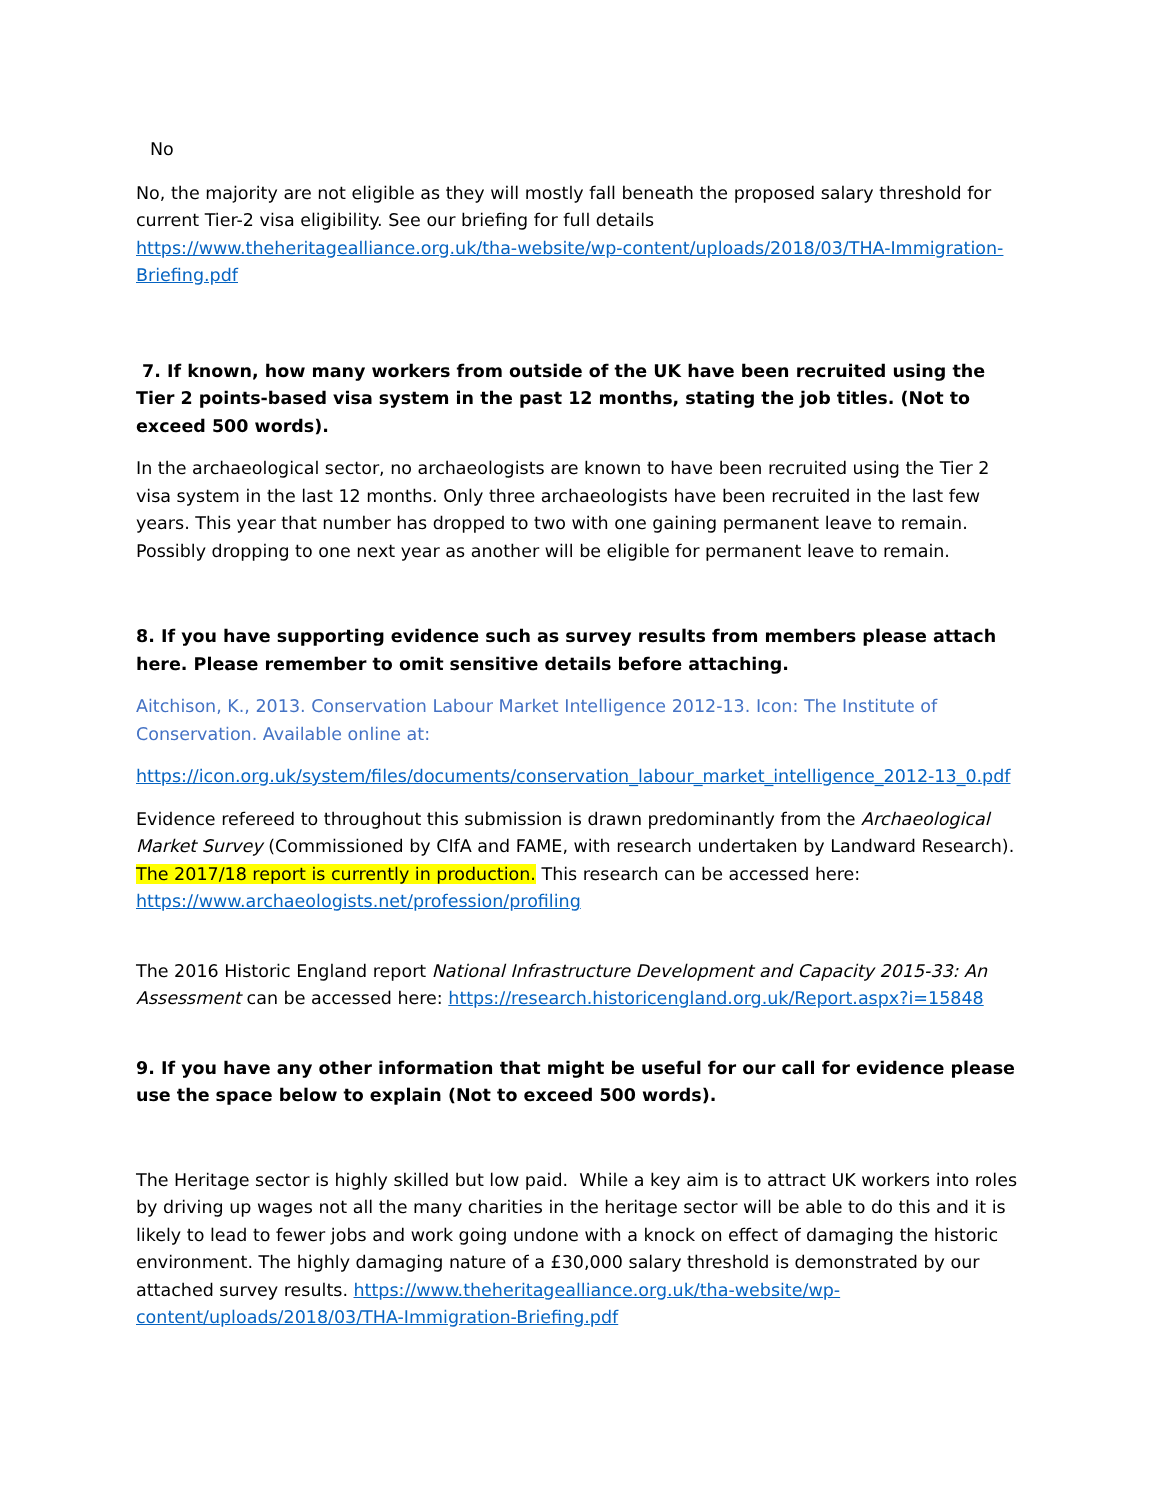No
No, the majority are not eligible as they will mostly fall beneath the proposed salary threshold for current Tier-2 visa eligibility. See our briefing for full details https://www.theheritagealliance.org.uk/tha-website/wp-content/uploads/2018/03/THA-Immigration-Briefing.pdf
7. If known, how many workers from outside of the UK have been recruited using the Tier 2 points-based visa system in the past 12 months, stating the job titles. (Not to exceed 500 words).
In the archaeological sector, no archaeologists are known to have been recruited using the Tier 2 visa system in the last 12 months. Only three archaeologists have been recruited in the last few years. This year that number has dropped to two with one gaining permanent leave to remain. Possibly dropping to one next year as another will be eligible for permanent leave to remain.
8. If you have supporting evidence such as survey results from members please attach here. Please remember to omit sensitive details before attaching.
Aitchison, K., 2013. Conservation Labour Market Intelligence 2012-13. Icon: The Institute of Conservation. Available online at:
https://icon.org.uk/system/files/documents/conservation_labour_market_intelligence_2012-13_0.pdf
Evidence refereed to throughout this submission is drawn predominantly from the Archaeological Market Survey (Commissioned by CIfA and FAME, with research undertaken by Landward Research). The 2017/18 report is currently in production. This research can be accessed here: https://www.archaeologists.net/profession/profiling
The 2016 Historic England report National Infrastructure Development and Capacity 2015-33: An Assessment can be accessed here: https://research.historicengland.org.uk/Report.aspx?i=15848
9. If you have any other information that might be useful for our call for evidence please use the space below to explain (Not to exceed 500 words).
The Heritage sector is highly skilled but low paid. While a key aim is to attract UK workers into roles by driving up wages not all the many charities in the heritage sector will be able to do this and it is likely to lead to fewer jobs and work going undone with a knock on effect of damaging the historic environment. The highly damaging nature of a £30,000 salary threshold is demonstrated by our attached survey results. https://www.theheritagealliance.org.uk/tha-website/wp-content/uploads/2018/03/THA-Immigration-Briefing.pdf